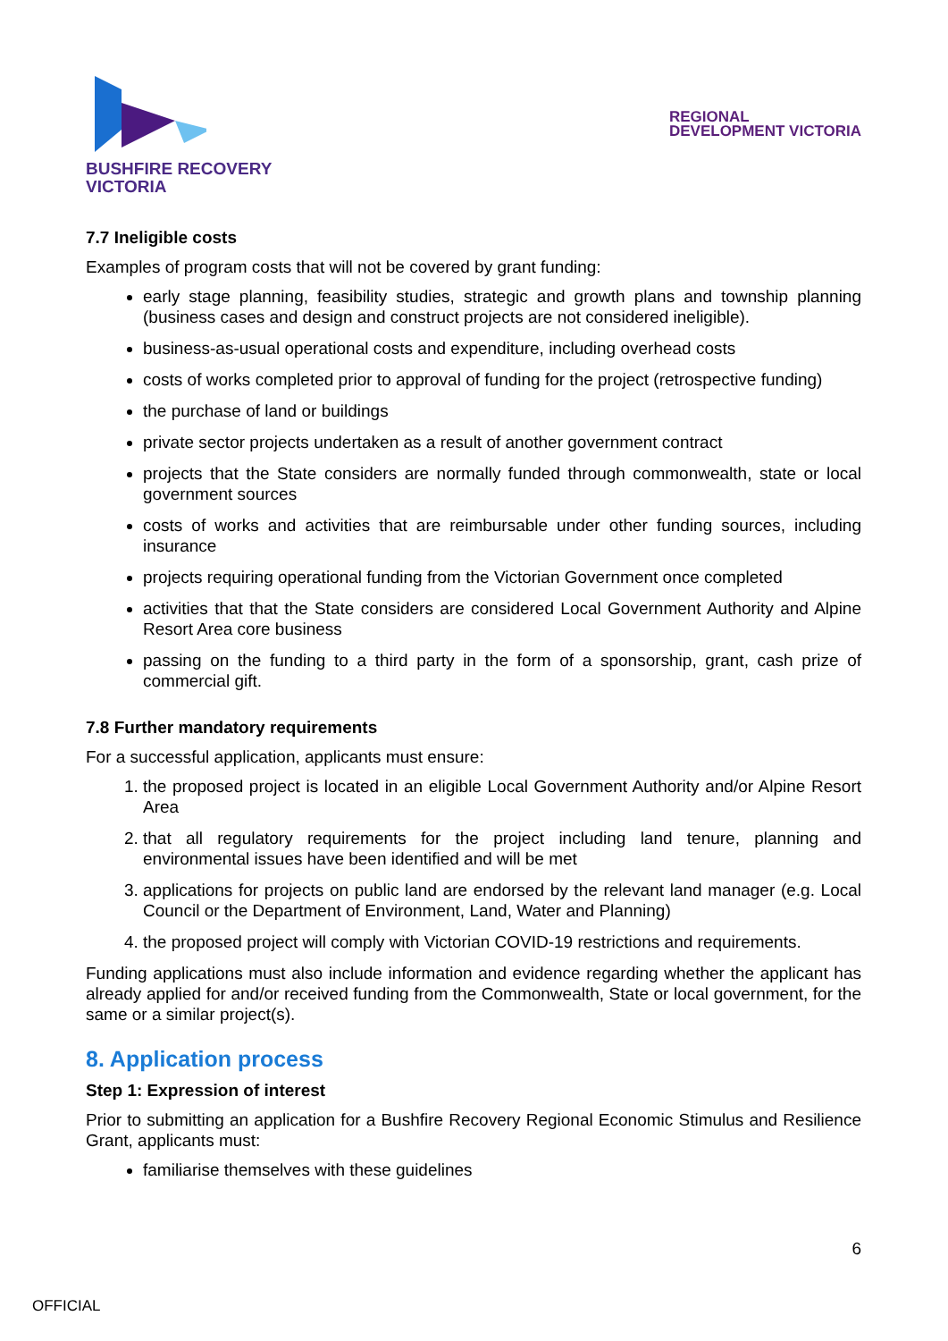BUSHFIRE RECOVERY
VICTORIA
REGIONAL
DEVELOPMENT VICTORIA
7.7 Ineligible costs
Examples of program costs that will not be covered by grant funding:
early stage planning, feasibility studies, strategic and growth plans and township planning (business cases and design and construct projects are not considered ineligible).
business-as-usual operational costs and expenditure, including overhead costs
costs of works completed prior to approval of funding for the project (retrospective funding)
the purchase of land or buildings
private sector projects undertaken as a result of another government contract
projects that the State considers are normally funded through commonwealth, state or local government sources
costs of works and activities that are reimbursable under other funding sources, including insurance
projects requiring operational funding from the Victorian Government once completed
activities that that the State considers are considered Local Government Authority and Alpine Resort Area core business
passing on the funding to a third party in the form of a sponsorship, grant, cash prize of commercial gift.
7.8 Further mandatory requirements
For a successful application, applicants must ensure:
1. the proposed project is located in an eligible Local Government Authority and/or Alpine Resort Area
2. that all regulatory requirements for the project including land tenure, planning and environmental issues have been identified and will be met
3. applications for projects on public land are endorsed by the relevant land manager (e.g. Local Council or the Department of Environment, Land, Water and Planning)
4. the proposed project will comply with Victorian COVID-19 restrictions and requirements.
Funding applications must also include information and evidence regarding whether the applicant has already applied for and/or received funding from the Commonwealth, State or local government, for the same or a similar project(s).
8. Application process
Step 1: Expression of interest
Prior to submitting an application for a Bushfire Recovery Regional Economic Stimulus and Resilience Grant, applicants must:
familiarise themselves with these guidelines
6
OFFICIAL